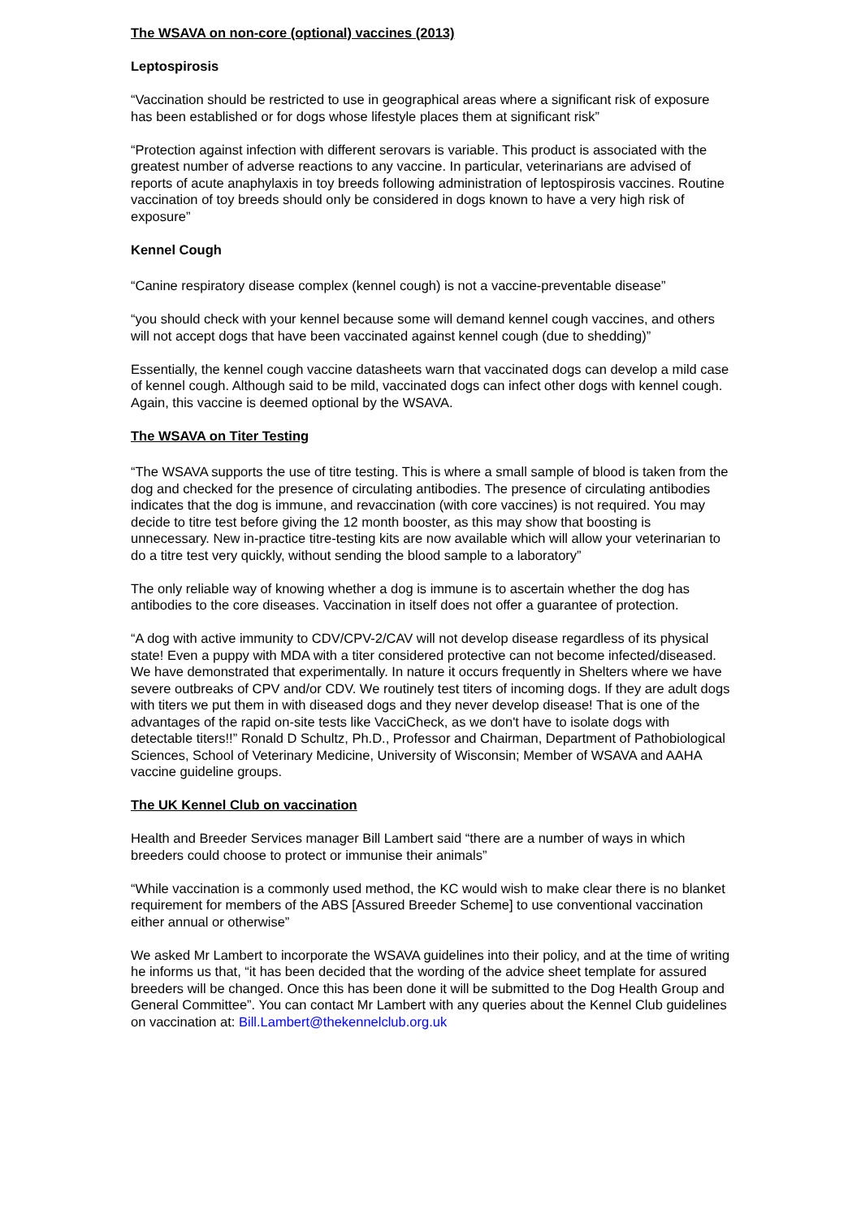The WSAVA on non-core (optional) vaccines (2013)
Leptospirosis
“Vaccination should be restricted to use in geographical areas where a significant risk of exposure has been established or for dogs whose lifestyle places them at significant risk”
“Protection against infection with different serovars is variable. This product is associated with the greatest number of adverse reactions to any vaccine. In particular, veterinarians are advised of reports of acute anaphylaxis in toy breeds following administration of leptospirosis vaccines. Routine vaccination of toy breeds should only be considered in dogs known to have a very high risk of exposure”
Kennel Cough
“Canine respiratory disease complex (kennel cough) is not a vaccine-preventable disease”
“you should check with your kennel because some will demand kennel cough vaccines, and others will not accept dogs that have been vaccinated against kennel cough (due to shedding)”
Essentially, the kennel cough vaccine datasheets warn that vaccinated dogs can develop a mild case of kennel cough. Although said to be mild, vaccinated dogs can infect other dogs with kennel cough. Again, this vaccine is deemed optional by the WSAVA.
The WSAVA on Titer Testing
“The WSAVA supports the use of titre testing. This is where a small sample of blood is taken from the dog and checked for the presence of circulating antibodies. The presence of circulating antibodies indicates that the dog is immune, and revaccination (with core vaccines) is not required. You may decide to titre test before giving the 12 month booster, as this may show that boosting is unnecessary. New in-practice titre-testing kits are now available which will allow your veterinarian to do a titre test very quickly, without sending the blood sample to a laboratory”
The only reliable way of knowing whether a dog is immune is to ascertain whether the dog has antibodies to the core diseases. Vaccination in itself does not offer a guarantee of protection.
“A dog with active immunity to CDV/CPV-2/CAV will not develop disease regardless of its physical state! Even a puppy with MDA with a titer considered protective can not become infected/diseased. We have demonstrated that experimentally. In nature it occurs frequently in Shelters where we have severe outbreaks of CPV and/or CDV. We routinely test titers of incoming dogs. If they are adult dogs with titers we put them in with diseased dogs and they never develop disease! That is one of the advantages of the rapid on-site tests like VacciCheck, as we don't have to isolate dogs with detectable titers!!” Ronald D Schultz, Ph.D., Professor and Chairman, Department of Pathobiological Sciences, School of Veterinary Medicine, University of Wisconsin; Member of WSAVA and AAHA vaccine guideline groups.
The UK Kennel Club on vaccination
Health and Breeder Services manager Bill Lambert said “there are a number of ways in which breeders could choose to protect or immunise their animals”
“While vaccination is a commonly used method, the KC would wish to make clear there is no blanket requirement for members of the ABS [Assured Breeder Scheme] to use conventional vaccination either annual or otherwise”
We asked Mr Lambert to incorporate the WSAVA guidelines into their policy, and at the time of writing he informs us that, “it has been decided that the wording of the advice sheet template for assured breeders will be changed. Once this has been done it will be submitted to the Dog Health Group and General Committee”. You can contact Mr Lambert with any queries about the Kennel Club guidelines on vaccination at: Bill.Lambert@thekennelclub.org.uk